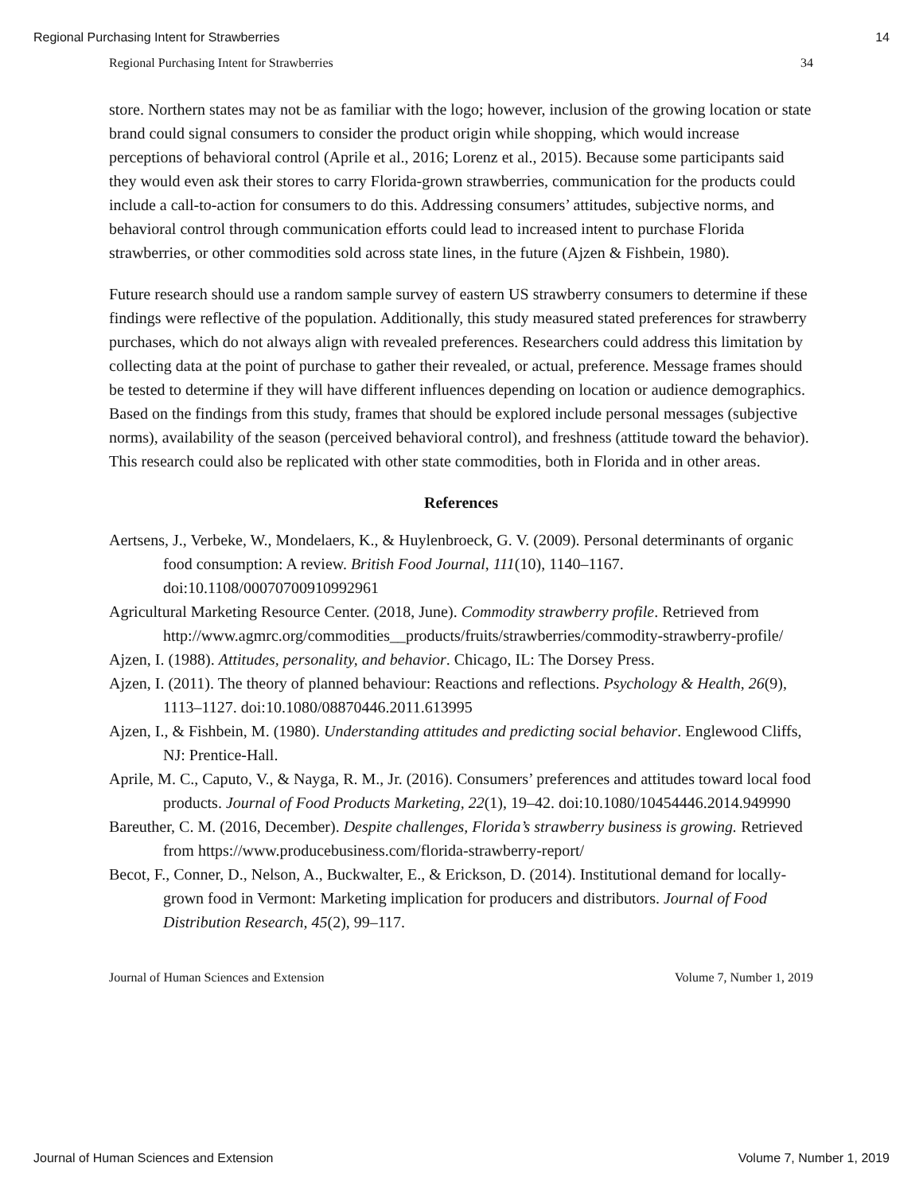Regional Purchasing Intent for Strawberries 14
Regional Purchasing Intent for Strawberries 34
store. Northern states may not be as familiar with the logo; however, inclusion of the growing location or state brand could signal consumers to consider the product origin while shopping, which would increase perceptions of behavioral control (Aprile et al., 2016; Lorenz et al., 2015). Because some participants said they would even ask their stores to carry Florida-grown strawberries, communication for the products could include a call-to-action for consumers to do this. Addressing consumers’ attitudes, subjective norms, and behavioral control through communication efforts could lead to increased intent to purchase Florida strawberries, or other commodities sold across state lines, in the future (Ajzen & Fishbein, 1980).
Future research should use a random sample survey of eastern US strawberry consumers to determine if these findings were reflective of the population. Additionally, this study measured stated preferences for strawberry purchases, which do not always align with revealed preferences. Researchers could address this limitation by collecting data at the point of purchase to gather their revealed, or actual, preference. Message frames should be tested to determine if they will have different influences depending on location or audience demographics. Based on the findings from this study, frames that should be explored include personal messages (subjective norms), availability of the season (perceived behavioral control), and freshness (attitude toward the behavior). This research could also be replicated with other state commodities, both in Florida and in other areas.
References
Aertsens, J., Verbeke, W., Mondelaers, K., & Huylenbroeck, G. V. (2009). Personal determinants of organic food consumption: A review. British Food Journal, 111(10), 1140–1167. doi:10.1108/00070700910992961
Agricultural Marketing Resource Center. (2018, June). Commodity strawberry profile. Retrieved from http://www.agmrc.org/commodities__products/fruits/strawberries/commodity-strawberry-profile/
Ajzen, I. (1988). Attitudes, personality, and behavior. Chicago, IL: The Dorsey Press.
Ajzen, I. (2011). The theory of planned behaviour: Reactions and reflections. Psychology & Health, 26(9), 1113–1127. doi:10.1080/08870446.2011.613995
Ajzen, I., & Fishbein, M. (1980). Understanding attitudes and predicting social behavior. Englewood Cliffs, NJ: Prentice-Hall.
Aprile, M. C., Caputo, V., & Nayga, R. M., Jr. (2016). Consumers’ preferences and attitudes toward local food products. Journal of Food Products Marketing, 22(1), 19–42. doi:10.1080/10454446.2014.949990
Bareuther, C. M. (2016, December). Despite challenges, Florida’s strawberry business is growing. Retrieved from https://www.producebusiness.com/florida-strawberry-report/
Becot, F., Conner, D., Nelson, A., Buckwalter, E., & Erickson, D. (2014). Institutional demand for locally-grown food in Vermont: Marketing implication for producers and distributors. Journal of Food Distribution Research, 45(2), 99–117.
Journal of Human Sciences and Extension Volume 7, Number 1, 2019
Journal of Human Sciences and Extension Volume 7, Number 1, 2019